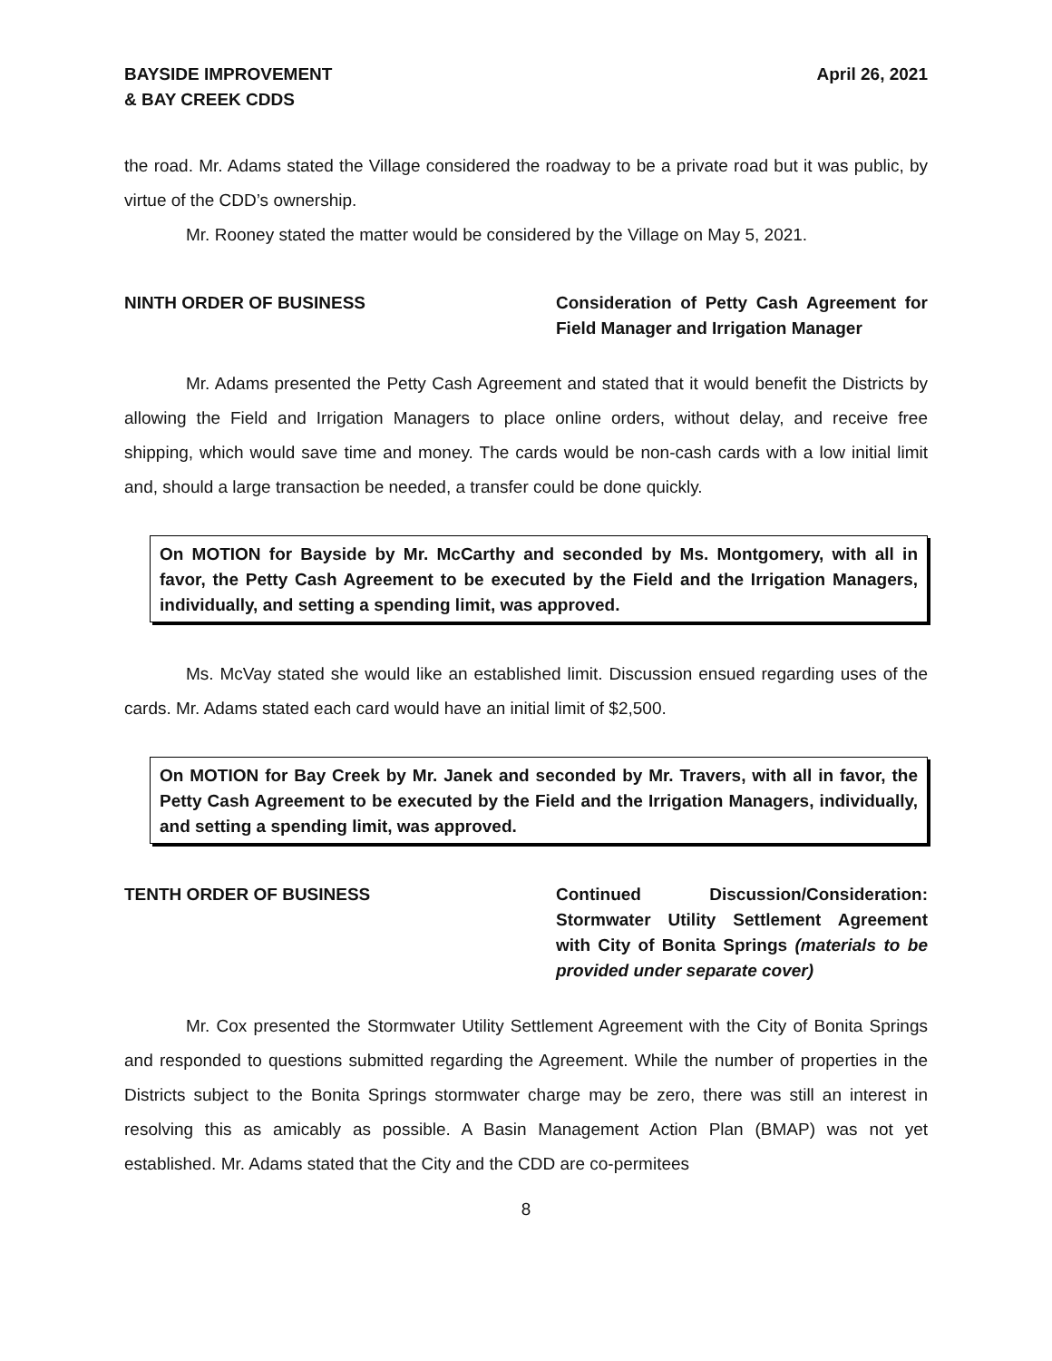BAYSIDE IMPROVEMENT
& BAY CREEK CDDS
April 26, 2021
the road. Mr. Adams stated the Village considered the roadway to be a private road but it was public, by virtue of the CDD’s ownership.
Mr. Rooney stated the matter would be considered by the Village on May 5, 2021.
NINTH ORDER OF BUSINESS Consideration of Petty Cash Agreement for Field Manager and Irrigation Manager
Mr. Adams presented the Petty Cash Agreement and stated that it would benefit the Districts by allowing the Field and Irrigation Managers to place online orders, without delay, and receive free shipping, which would save time and money. The cards would be non-cash cards with a low initial limit and, should a large transaction be needed, a transfer could be done quickly.
On MOTION for Bayside by Mr. McCarthy and seconded by Ms. Montgomery, with all in favor, the Petty Cash Agreement to be executed by the Field and the Irrigation Managers, individually, and setting a spending limit, was approved.
Ms. McVay stated she would like an established limit. Discussion ensued regarding uses of the cards. Mr. Adams stated each card would have an initial limit of $2,500.
On MOTION for Bay Creek by Mr. Janek and seconded by Mr. Travers, with all in favor, the Petty Cash Agreement to be executed by the Field and the Irrigation Managers, individually, and setting a spending limit, was approved.
TENTH ORDER OF BUSINESS Continued Discussion/Consideration: Stormwater Utility Settlement Agreement with City of Bonita Springs (materials to be provided under separate cover)
Mr. Cox presented the Stormwater Utility Settlement Agreement with the City of Bonita Springs and responded to questions submitted regarding the Agreement. While the number of properties in the Districts subject to the Bonita Springs stormwater charge may be zero, there was still an interest in resolving this as amicably as possible. A Basin Management Action Plan (BMAP) was not yet established. Mr. Adams stated that the City and the CDD are co-permitees
8